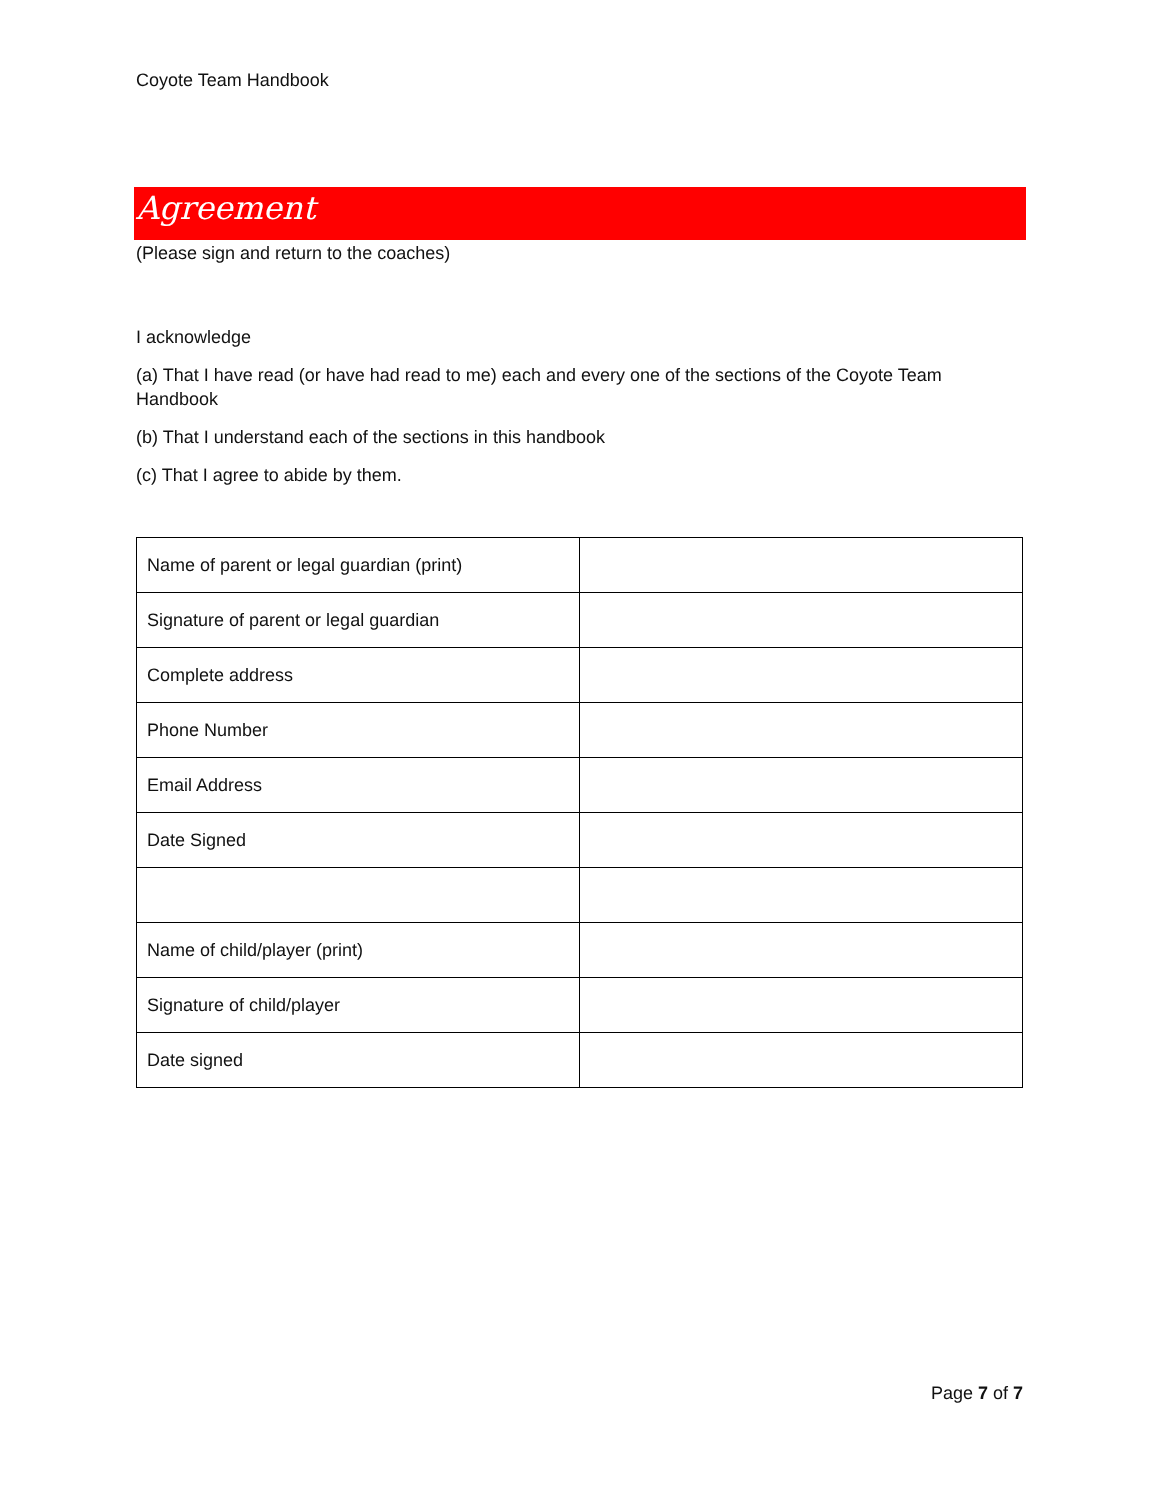Coyote Team Handbook
Agreement
(Please sign and return to the coaches)
I acknowledge
(a) That I have read (or have had read to me) each and every one of the sections of the Coyote Team Handbook
(b) That I understand each of the sections in this handbook
(c) That I agree to abide by them.
| Name of parent or legal guardian (print) | |
| Signature of parent or legal guardian | |
| Complete address | |
| Phone Number | |
| Email Address | |
| Date Signed | |
| Name of child/player (print) | |
| Signature of child/player | |
| Date signed | |
Page 7 of 7